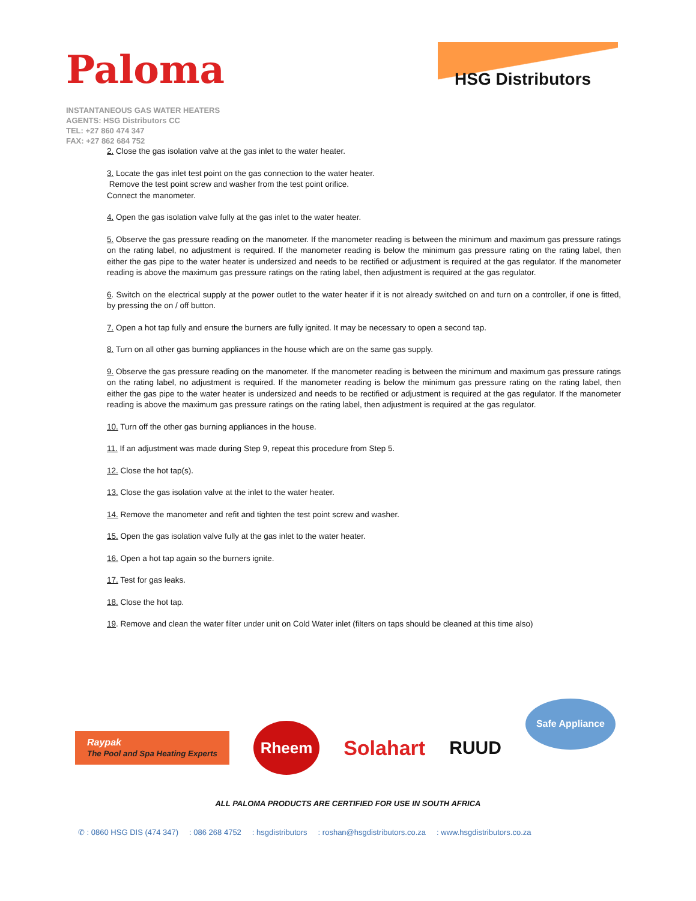Paloma
HSG Distributors
INSTANTANEOUS GAS WATER HEATERS
AGENTS: HSG Distributors CC
TEL: +27 860 474 347
FAX: +27 862 684 752
2. Close the gas isolation valve at the gas inlet to the water heater.
3. Locate the gas inlet test point on the gas connection to the water heater.
Remove the test point screw and washer from the test point orifice.
Connect the manometer.
4. Open the gas isolation valve fully at the gas inlet to the water heater.
5. Observe the gas pressure reading on the manometer. If the manometer reading is between the minimum and maximum gas pressure ratings on the rating label, no adjustment is required. If the manometer reading is below the minimum gas pressure rating on the rating label, then either the gas pipe to the water heater is undersized and needs to be rectified or adjustment is required at the gas regulator. If the manometer reading is above the maximum gas pressure ratings on the rating label, then adjustment is required at the gas regulator.
6. Switch on the electrical supply at the power outlet to the water heater if it is not already switched on and turn on a controller, if one is fitted, by pressing the on / off button.
7. Open a hot tap fully and ensure the burners are fully ignited. It may be necessary to open a second tap.
8. Turn on all other gas burning appliances in the house which are on the same gas supply.
9. Observe the gas pressure reading on the manometer. If the manometer reading is between the minimum and maximum gas pressure ratings on the rating label, no adjustment is required. If the manometer reading is below the minimum gas pressure rating on the rating label, then either the gas pipe to the water heater is undersized and needs to be rectified or adjustment is required at the gas regulator. If the manometer reading is above the maximum gas pressure ratings on the rating label, then adjustment is required at the gas regulator.
10. Turn off the other gas burning appliances in the house.
11. If an adjustment was made during Step 9, repeat this procedure from Step 5.
12. Close the hot tap(s).
13. Close the gas isolation valve at the inlet to the water heater.
14. Remove the manometer and refit and tighten the test point screw and washer.
15. Open the gas isolation valve fully at the gas inlet to the water heater.
16. Open a hot tap again so the burners ignite.
17. Test for gas leaks.
18. Close the hot tap.
19. Remove and clean the water filter under unit on Cold Water inlet (filters on taps should be cleaned at this time also)
Raypak
The Pool and Spa Heating Experts
Rheem
Solahart RUUD
Safe Appliance
ALL PALOMA PRODUCTS ARE CERTIFIED FOR USE IN SOUTH AFRICA
✆ : 0860 HSG DIS (474 347) : 086 268 4752 : hsgdistributors : roshan@hsgdistributors.co.za : www.hsgdistributors.co.za